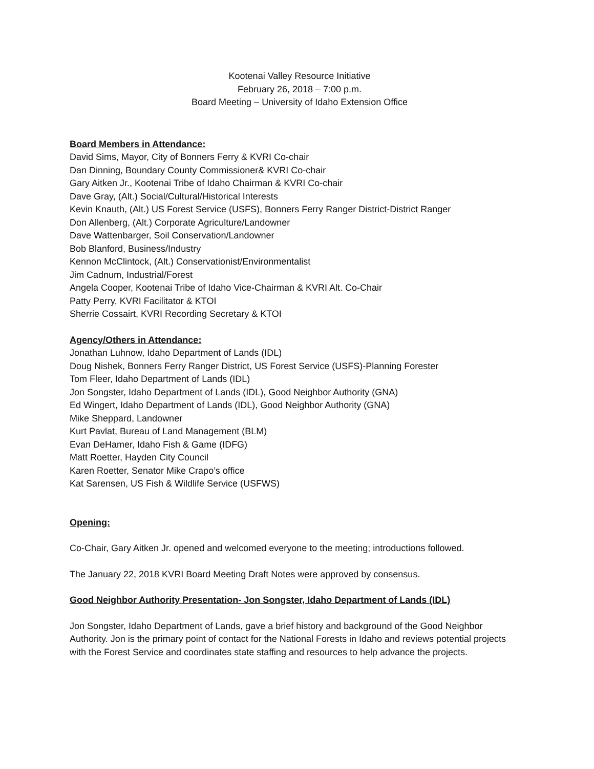Kootenai Valley Resource Initiative
February 26, 2018 – 7:00 p.m.
Board Meeting – University of Idaho Extension Office
Board Members in Attendance:
David Sims, Mayor, City of Bonners Ferry & KVRI Co-chair
Dan Dinning, Boundary County Commissioner& KVRI Co-chair
Gary Aitken Jr., Kootenai Tribe of Idaho Chairman & KVRI Co-chair
Dave Gray, (Alt.) Social/Cultural/Historical Interests
Kevin Knauth, (Alt.) US Forest Service (USFS), Bonners Ferry Ranger District-District Ranger
Don Allenberg, (Alt.) Corporate Agriculture/Landowner
Dave Wattenbarger, Soil Conservation/Landowner
Bob Blanford, Business/Industry
Kennon McClintock, (Alt.) Conservationist/Environmentalist
Jim Cadnum, Industrial/Forest
Angela Cooper, Kootenai Tribe of Idaho Vice-Chairman & KVRI Alt. Co-Chair
Patty Perry, KVRI Facilitator & KTOI
Sherrie Cossairt, KVRI Recording Secretary & KTOI
Agency/Others in Attendance:
Jonathan Luhnow, Idaho Department of Lands (IDL)
Doug Nishek, Bonners Ferry Ranger District, US Forest Service (USFS)-Planning Forester
Tom Fleer, Idaho Department of Lands (IDL)
Jon Songster, Idaho Department of Lands (IDL), Good Neighbor Authority (GNA)
Ed Wingert, Idaho Department of Lands (IDL), Good Neighbor Authority (GNA)
Mike Sheppard, Landowner
Kurt Pavlat, Bureau of Land Management (BLM)
Evan DeHamer, Idaho Fish & Game (IDFG)
Matt Roetter, Hayden City Council
Karen Roetter, Senator Mike Crapo’s office
Kat Sarensen, US Fish & Wildlife Service (USFWS)
Opening:
Co-Chair, Gary Aitken Jr. opened and welcomed everyone to the meeting; introductions followed.
The January 22, 2018 KVRI Board Meeting Draft Notes were approved by consensus.
Good Neighbor Authority Presentation- Jon Songster, Idaho Department of Lands (IDL)
Jon Songster, Idaho Department of Lands, gave a brief history and background of the Good Neighbor Authority. Jon is the primary point of contact for the National Forests in Idaho and reviews potential projects with the Forest Service and coordinates state staffing and resources to help advance the projects.